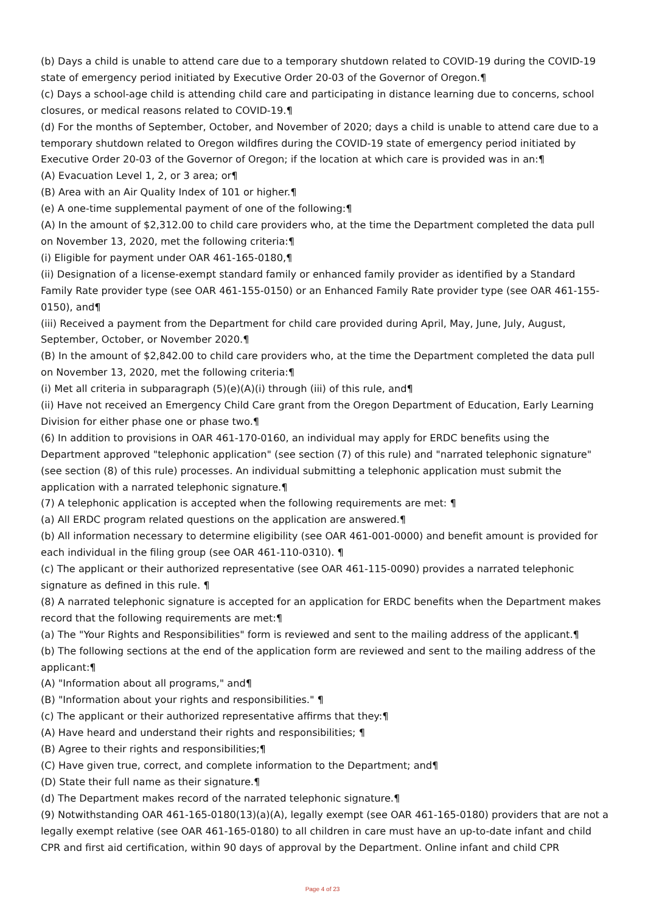(b) Days a child is unable to attend care due to a temporary shutdown related to COVID-19 during the COVID-19 state of emergency period initiated by Executive Order 20-03 of the Governor of Oregon.¶
(c) Days a school-age child is attending child care and participating in distance learning due to concerns, school closures, or medical reasons related to COVID-19.¶
(d) For the months of September, October, and November of 2020; days a child is unable to attend care due to a temporary shutdown related to Oregon wildfires during the COVID-19 state of emergency period initiated by Executive Order 20-03 of the Governor of Oregon; if the location at which care is provided was in an:¶
(A) Evacuation Level 1, 2, or 3 area; or¶
(B) Area with an Air Quality Index of 101 or higher.¶
(e) A one-time supplemental payment of one of the following:¶
(A) In the amount of $2,312.00 to child care providers who, at the time the Department completed the data pull on November 13, 2020, met the following criteria:¶
(i) Eligible for payment under OAR 461-165-0180,¶
(ii) Designation of a license-exempt standard family or enhanced family provider as identified by a Standard Family Rate provider type (see OAR 461-155-0150) or an Enhanced Family Rate provider type (see OAR 461-155-0150), and¶
(iii) Received a payment from the Department for child care provided during April, May, June, July, August, September, October, or November 2020.¶
(B) In the amount of $2,842.00 to child care providers who, at the time the Department completed the data pull on November 13, 2020, met the following criteria:¶
(i) Met all criteria in subparagraph (5)(e)(A)(i) through (iii) of this rule, and¶
(ii) Have not received an Emergency Child Care grant from the Oregon Department of Education, Early Learning Division for either phase one or phase two.¶
(6) In addition to provisions in OAR 461-170-0160, an individual may apply for ERDC benefits using the Department approved "telephonic application" (see section (7) of this rule) and "narrated telephonic signature" (see section (8) of this rule) processes. An individual submitting a telephonic application must submit the application with a narrated telephonic signature.¶
(7) A telephonic application is accepted when the following requirements are met: ¶
(a) All ERDC program related questions on the application are answered.¶
(b) All information necessary to determine eligibility (see OAR 461-001-0000) and benefit amount is provided for each individual in the filing group (see OAR 461-110-0310). ¶
(c) The applicant or their authorized representative (see OAR 461-115-0090) provides a narrated telephonic signature as defined in this rule. ¶
(8) A narrated telephonic signature is accepted for an application for ERDC benefits when the Department makes record that the following requirements are met:¶
(a) The "Your Rights and Responsibilities" form is reviewed and sent to the mailing address of the applicant.¶
(b) The following sections at the end of the application form are reviewed and sent to the mailing address of the applicant:¶
(A) "Information about all programs," and¶
(B) "Information about your rights and responsibilities." ¶
(c) The applicant or their authorized representative affirms that they:¶
(A) Have heard and understand their rights and responsibilities; ¶
(B) Agree to their rights and responsibilities;¶
(C) Have given true, correct, and complete information to the Department; and¶
(D) State their full name as their signature.¶
(d) The Department makes record of the narrated telephonic signature.¶
(9) Notwithstanding OAR 461-165-0180(13)(a)(A), legally exempt (see OAR 461-165-0180) providers that are not a legally exempt relative (see OAR 461-165-0180) to all children in care must have an up-to-date infant and child CPR and first aid certification, within 90 days of approval by the Department. Online infant and child CPR
Page 4 of 23